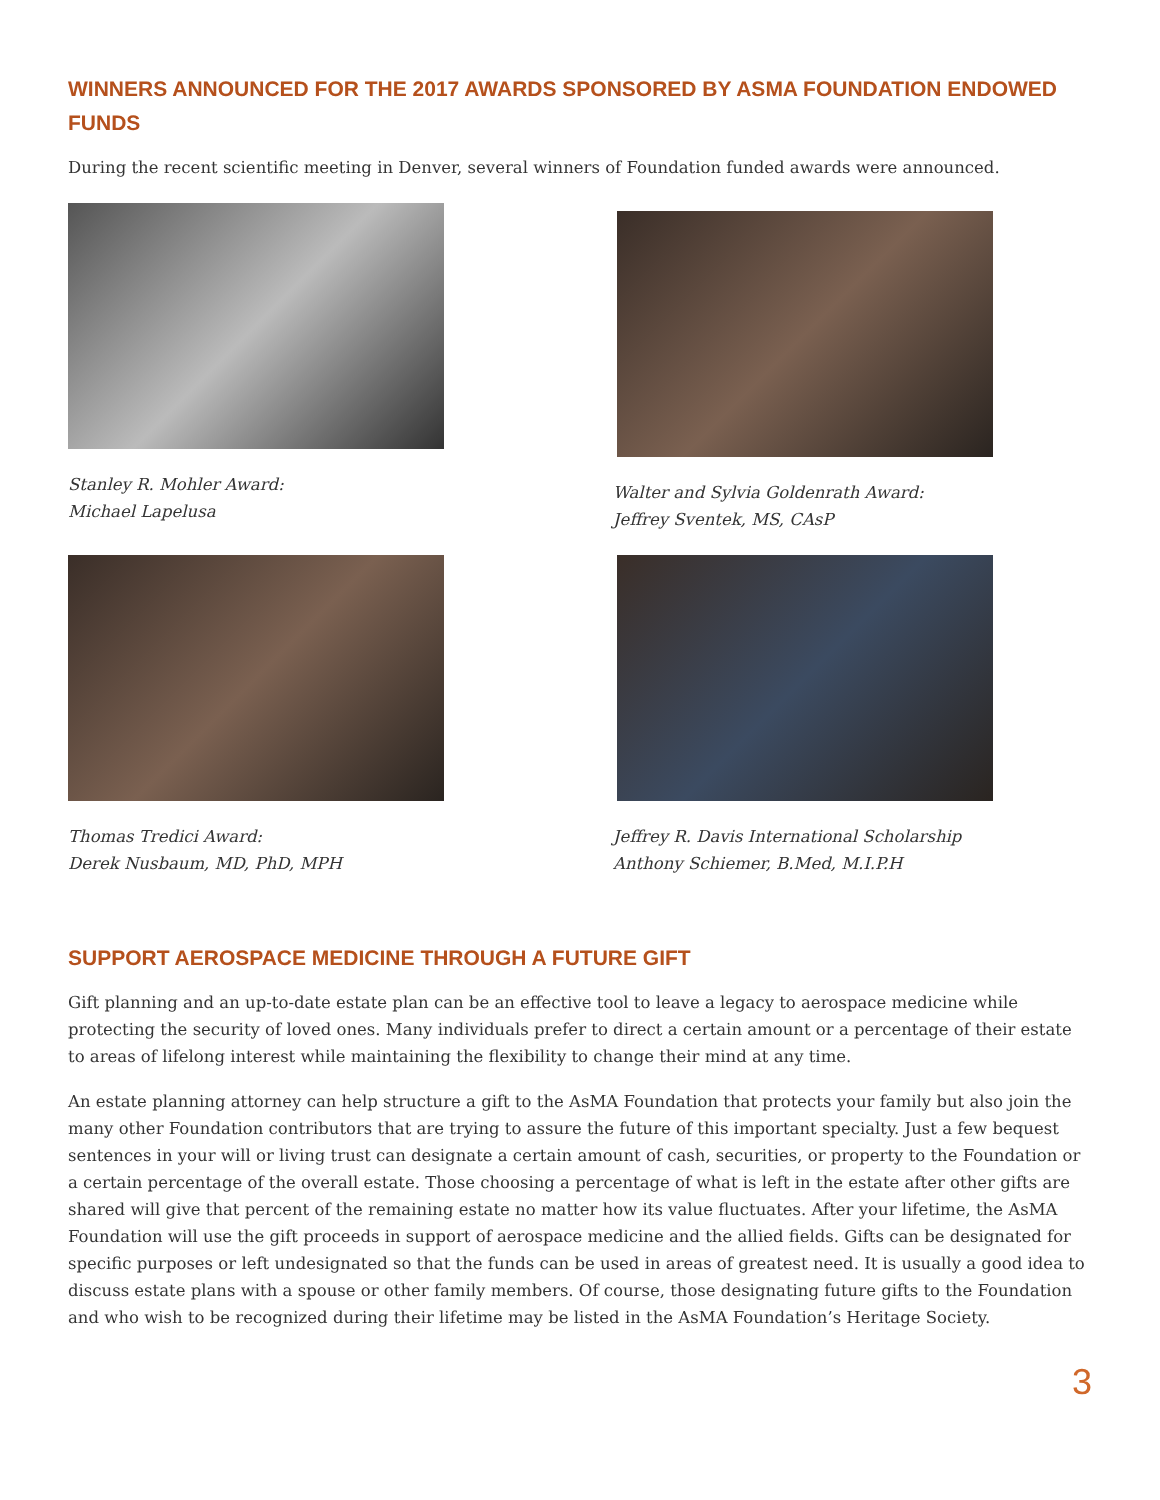WINNERS ANNOUNCED FOR THE 2017 AWARDS SPONSORED BY ASMA FOUNDATION ENDOWED FUNDS
During the recent scientific meeting in Denver, several winners of Foundation funded awards were announced.
Stanley R. Mohler Award:
Michael Lapelusa
Walter and Sylvia Goldenrath Award:
Jeffrey Sventek, MS, CAsP
Thomas Tredici Award:
Derek Nusbaum, MD, PhD, MPH
Jeffrey R. Davis International Scholarship
Anthony Schiemer, B.Med, M.I.P.H
SUPPORT AEROSPACE MEDICINE THROUGH A FUTURE GIFT
Gift planning and an up-to-date estate plan can be an effective tool to leave a legacy to aerospace medicine while protecting the security of loved ones. Many individuals prefer to direct a certain amount or a percentage of their estate to areas of lifelong interest while maintaining the flexibility to change their mind at any time.
An estate planning attorney can help structure a gift to the AsMA Foundation that protects your family but also join the many other Foundation contributors that are trying to assure the future of this important specialty. Just a few bequest sentences in your will or living trust can designate a certain amount of cash, securities, or property to the Foundation or a certain percentage of the overall estate. Those choosing a percentage of what is left in the estate after other gifts are shared will give that percent of the remaining estate no matter how its value fluctuates. After your lifetime, the AsMA Foundation will use the gift proceeds in support of aerospace medicine and the allied fields. Gifts can be designated for specific purposes or left undesignated so that the funds can be used in areas of greatest need. It is usually a good idea to discuss estate plans with a spouse or other family members. Of course, those designating future gifts to the Foundation and who wish to be recognized during their lifetime may be listed in the AsMA Foundation’s Heritage Society.
3